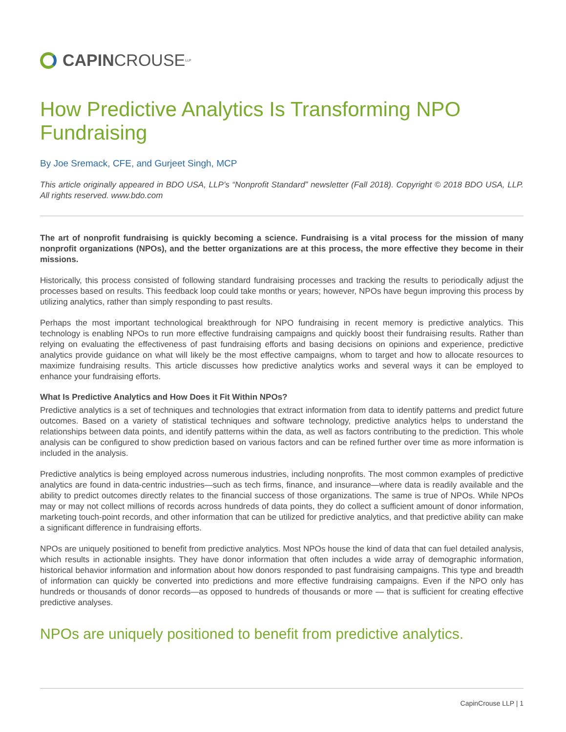CAPIN CROUSE LLP
How Predictive Analytics Is Transforming NPO Fundraising
By Joe Sremack, CFE, and Gurjeet Singh, MCP
This article originally appeared in BDO USA, LLP’s “Nonprofit Standard” newsletter (Fall 2018). Copyright © 2018 BDO USA, LLP. All rights reserved. www.bdo.com
The art of nonprofit fundraising is quickly becoming a science. Fundraising is a vital process for the mission of many nonprofit organizations (NPOs), and the better organizations are at this process, the more effective they become in their missions.
Historically, this process consisted of following standard fundraising processes and tracking the results to periodically adjust the processes based on results. This feedback loop could take months or years; however, NPOs have begun improving this process by utilizing analytics, rather than simply responding to past results.
Perhaps the most important technological breakthrough for NPO fundraising in recent memory is predictive analytics. This technology is enabling NPOs to run more effective fundraising campaigns and quickly boost their fundraising results. Rather than relying on evaluating the effectiveness of past fundraising efforts and basing decisions on opinions and experience, predictive analytics provide guidance on what will likely be the most effective campaigns, whom to target and how to allocate resources to maximize fundraising results. This article discusses how predictive analytics works and several ways it can be employed to enhance your fundraising efforts.
What Is Predictive Analytics and How Does it Fit Within NPOs?
Predictive analytics is a set of techniques and technologies that extract information from data to identify patterns and predict future outcomes. Based on a variety of statistical techniques and software technology, predictive analytics helps to understand the relationships between data points, and identify patterns within the data, as well as factors contributing to the prediction. This whole analysis can be configured to show prediction based on various factors and can be refined further over time as more information is included in the analysis.
Predictive analytics is being employed across numerous industries, including nonprofits. The most common examples of predictive analytics are found in data-centric industries—such as tech firms, finance, and insurance—where data is readily available and the ability to predict outcomes directly relates to the financial success of those organizations. The same is true of NPOs. While NPOs may or may not collect millions of records across hundreds of data points, they do collect a sufficient amount of donor information, marketing touch-point records, and other information that can be utilized for predictive analytics, and that predictive ability can make a significant difference in fundraising efforts.
NPOs are uniquely positioned to benefit from predictive analytics. Most NPOs house the kind of data that can fuel detailed analysis, which results in actionable insights. They have donor information that often includes a wide array of demographic information, historical behavior information and information about how donors responded to past fundraising campaigns. This type and breadth of information can quickly be converted into predictions and more effective fundraising campaigns. Even if the NPO only has hundreds or thousands of donor records—as opposed to hundreds of thousands or more — that is sufficient for creating effective predictive analyses.
NPOs are uniquely positioned to benefit from predictive analytics.
CapinCrouse LLP | 1